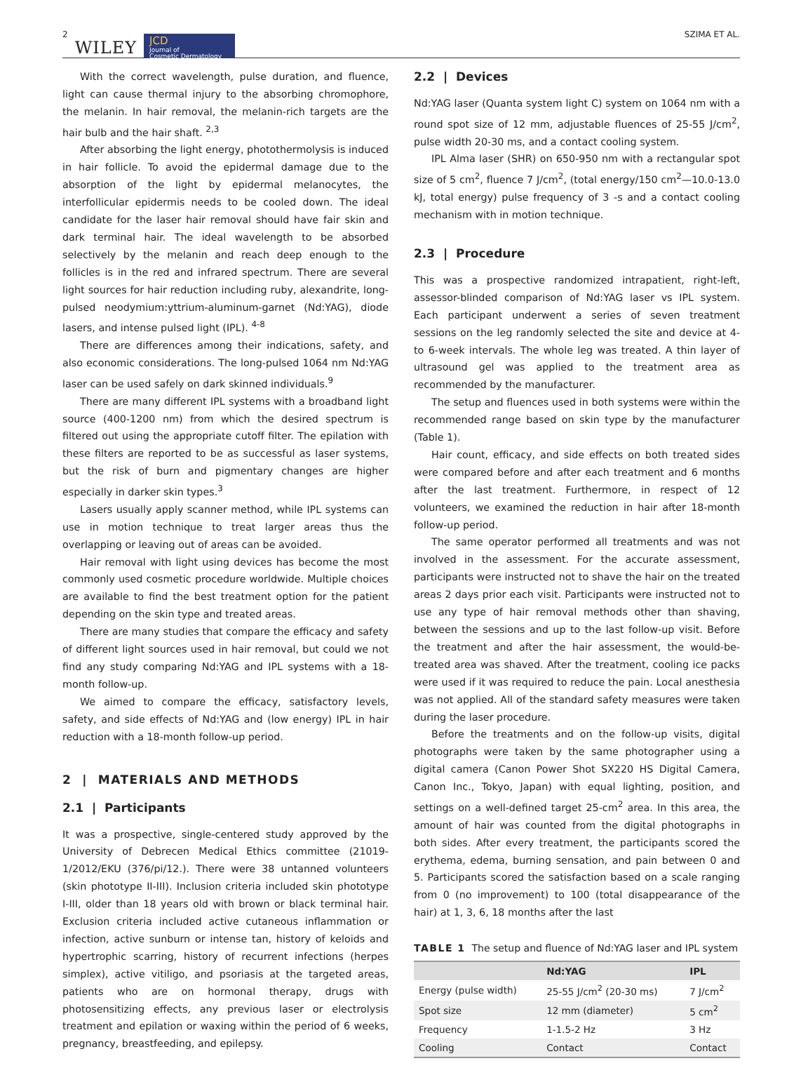2 WILEY
JCD
Journal of
Cosmetic Dermatology
SZIMA ET AL.
With the correct wavelength, pulse duration, and fluence, light can cause thermal injury to the absorbing chromophore, the melanin. In hair removal, the melanin-rich targets are the hair bulb and the hair shaft. <sup>2,3</sup>
After absorbing the light energy, photothermolysis is induced in hair follicle. To avoid the epidermal damage due to the absorption of the light by epidermal melanocytes, the interfollicular epidermis needs to be cooled down. The ideal candidate for the laser hair removal should have fair skin and dark terminal hair. The ideal wavelength to be absorbed selectively by the melanin and reach deep enough to the follicles is in the red and infrared spectrum. There are several light sources for hair reduction including ruby, alexandrite, long-pulsed neodymium:yttrium-aluminum-garnet (Nd:YAG), diode lasers, and intense pulsed light (IPL). <sup>4-8</sup>
There are differences among their indications, safety, and also economic considerations. The long-pulsed 1064 nm Nd:YAG laser can be used safely on dark skinned individuals.<sup>9</sup>
There are many different IPL systems with a broadband light source (400-1200 nm) from which the desired spectrum is filtered out using the appropriate cutoff filter. The epilation with these filters are reported to be as successful as laser systems, but the risk of burn and pigmentary changes are higher especially in darker skin types.<sup>3</sup>
Lasers usually apply scanner method, while IPL systems can use in motion technique to treat larger areas thus the overlapping or leaving out of areas can be avoided.
Hair removal with light using devices has become the most commonly used cosmetic procedure worldwide. Multiple choices are available to find the best treatment option for the patient depending on the skin type and treated areas.
There are many studies that compare the efficacy and safety of different light sources used in hair removal, but could we not find any study comparing Nd:YAG and IPL systems with a 18-month follow-up.
We aimed to compare the efficacy, satisfactory levels, safety, and side effects of Nd:YAG and (low energy) IPL in hair reduction with a 18-month follow-up period.
2 | MATERIALS AND METHODS
2.1 | Participants
It was a prospective, single-centered study approved by the University of Debrecen Medical Ethics committee (21019-1/2012/EKU (376/pi/12.). There were 38 untanned volunteers (skin phototype II-III). Inclusion criteria included skin phototype I-III, older than 18 years old with brown or black terminal hair. Exclusion criteria included active cutaneous inflammation or infection, active sunburn or intense tan, history of keloids and hypertrophic scarring, history of recurrent infections (herpes simplex), active vitiligo, and psoriasis at the targeted areas, patients who are on hormonal therapy, drugs with photosensitizing effects, any previous laser or electrolysis treatment and epilation or waxing within the period of 6 weeks, pregnancy, breastfeeding, and epilepsy.
2.2 | Devices
Nd:YAG laser (Quanta system light C) system on 1064 nm with a round spot size of 12 mm, adjustable fluences of 25-55 J/cm<sup>2</sup>, pulse width 20-30 ms, and a contact cooling system.
IPL Alma laser (SHR) on 650-950 nm with a rectangular spot size of 5 cm<sup>2</sup>, fluence 7 J/cm<sup>2</sup>, (total energy/150 cm<sup>2</sup>—10.0-13.0 kJ, total energy) pulse frequency of 3 -s and a contact cooling mechanism with in motion technique.
2.3 | Procedure
This was a prospective randomized intrapatient, right-left, assessor-blinded comparison of Nd:YAG laser vs IPL system. Each participant underwent a series of seven treatment sessions on the leg randomly selected the site and device at 4- to 6-week intervals. The whole leg was treated. A thin layer of ultrasound gel was applied to the treatment area as recommended by the manufacturer.
The setup and fluences used in both systems were within the recommended range based on skin type by the manufacturer (Table 1).
Hair count, efficacy, and side effects on both treated sides were compared before and after each treatment and 6 months after the last treatment. Furthermore, in respect of 12 volunteers, we examined the reduction in hair after 18-month follow-up period.
The same operator performed all treatments and was not involved in the assessment. For the accurate assessment, participants were instructed not to shave the hair on the treated areas 2 days prior each visit. Participants were instructed not to use any type of hair removal methods other than shaving, between the sessions and up to the last follow-up visit. Before the treatment and after the hair assessment, the would-be-treated area was shaved. After the treatment, cooling ice packs were used if it was required to reduce the pain. Local anesthesia was not applied. All of the standard safety measures were taken during the laser procedure.
Before the treatments and on the follow-up visits, digital photographs were taken by the same photographer using a digital camera (Canon Power Shot SX220 HS Digital Camera, Canon Inc., Tokyo, Japan) with equal lighting, position, and settings on a well-defined target 25-cm<sup>2</sup> area. In this area, the amount of hair was counted from the digital photographs in both sides. After every treatment, the participants scored the erythema, edema, burning sensation, and pain between 0 and 5. Participants scored the satisfaction based on a scale ranging from 0 (no improvement) to 100 (total disappearance of the hair) at 1, 3, 6, 18 months after the last
TABLE 1 The setup and fluence of Nd:YAG laser and IPL system
| | Nd:YAG | IPL |
| --- | --- | --- |
| Energy (pulse width) | 25-55 J/cm<sup>2</sup> (20-30 ms) | 7 J/cm<sup>2</sup> |
| Spot size | 12 mm (diameter) | 5 cm<sup>2</sup> |
| Frequency | 1-1.5-2 Hz | 3 Hz |
| Cooling | Contact | Contact |